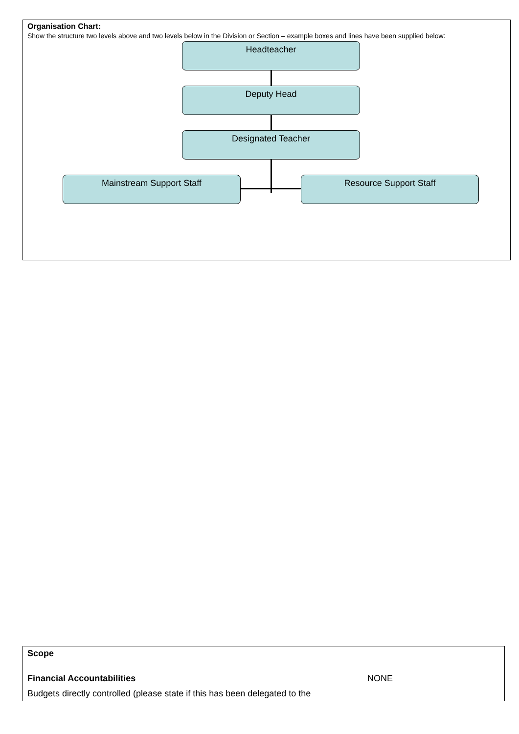Organisation Chart:
Show the structure two levels above and two levels below in the Division or Section – example boxes and lines have been supplied below:
Headteacher
Deputy Head
Designated Teacher
Mainstream Support Staff Resource Support Staff
Scope
Financial Accountabilities NONE
Budgets directly controlled (please state if this has been delegated to the